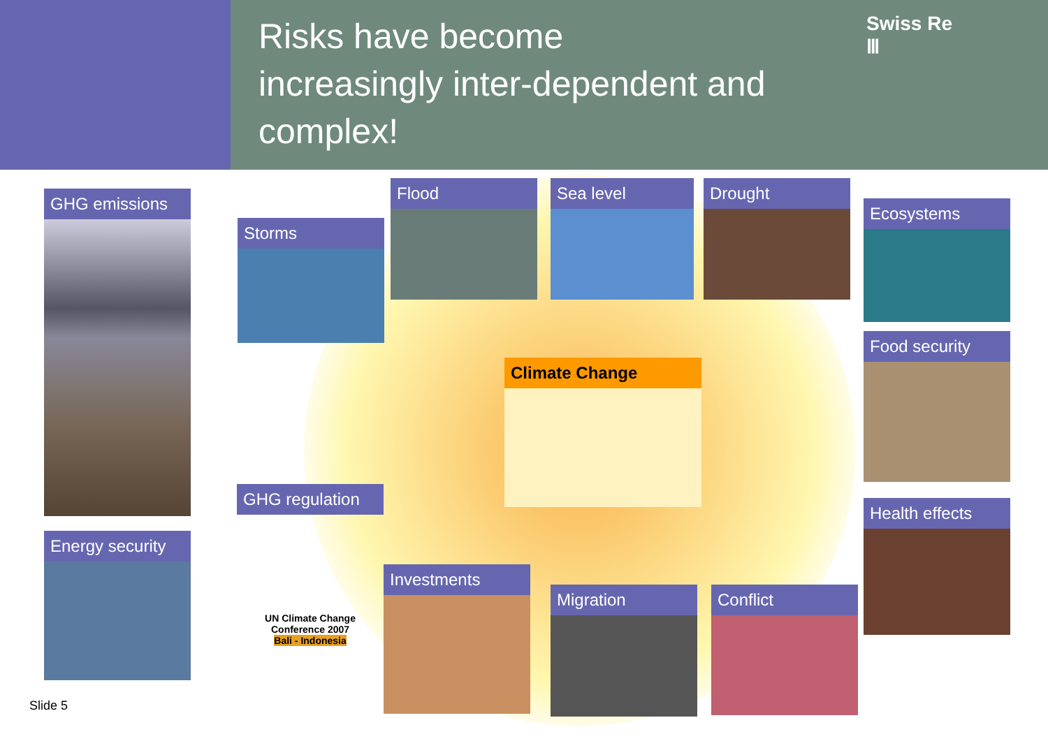Risks have become
increasingly inter-dependent and
complex!
Swiss Re
Ⅲ
GHG emissions
Storms
Flood Sea level Drought
Ecosystems
Food security
Climate Change
GHG regulation
UN Climate Change Conference 2007
Bali - Indonesia
Health effects
Energy security
Investments
Migration Conflict
Slide 5